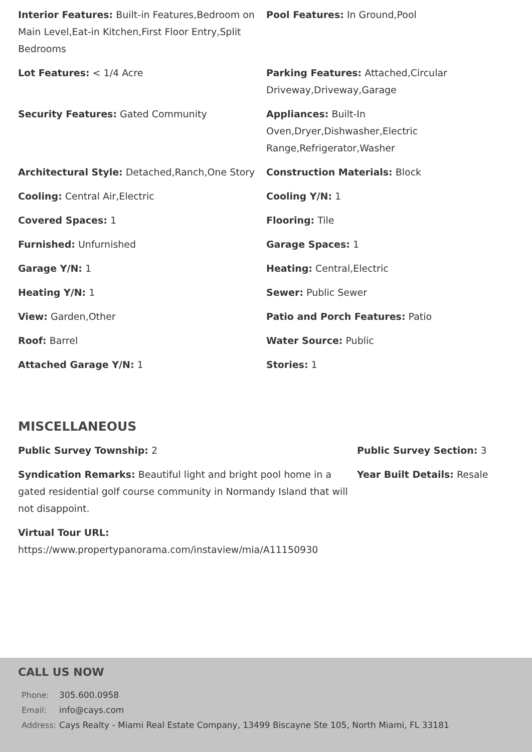Interior Features: Built-in Features,Bedroom on Main Level,Eat-in Kitchen,First Floor Entry,Split Bedrooms
Pool Features: In Ground,Pool
Lot Features: < 1/4 Acre
Parking Features: Attached,Circular Driveway,Driveway,Garage
Security Features: Gated Community
Appliances: Built-In Oven,Dryer,Dishwasher,Electric Range,Refrigerator,Washer
Architectural Style: Detached,Ranch,One Story
Construction Materials: Block
Cooling: Central Air,Electric
Cooling Y/N: 1
Covered Spaces: 1
Flooring: Tile
Furnished: Unfurnished
Garage Spaces: 1
Garage Y/N: 1
Heating: Central,Electric
Heating Y/N: 1
Sewer: Public Sewer
View: Garden,Other
Patio and Porch Features: Patio
Roof: Barrel
Water Source: Public
Attached Garage Y/N: 1
Stories: 1
MISCELLANEOUS
Public Survey Township: 2
Public Survey Section: 3
Syndication Remarks: Beautiful light and bright pool home in a gated residential golf course community in Normandy Island that will not disappoint.
Year Built Details: Resale
Virtual Tour URL: https://www.propertypanorama.com/instaview/mia/A11150930
CALL US NOW
| Phone: | 305.600.0958 |
| Email: | info@cays.com |
| Address: | Cays Realty - Miami Real Estate Company, 13499 Biscayne Ste 105, North Miami, FL 33181 |